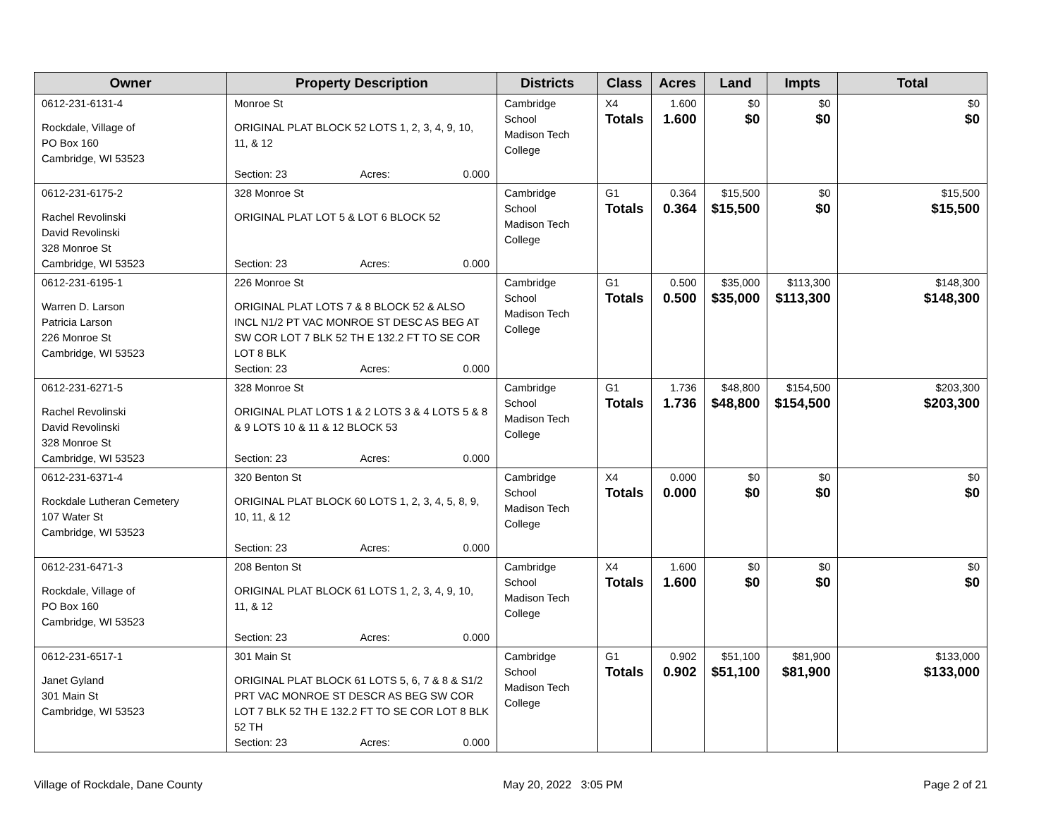| Owner | Property Description | Districts | Class | Acres | Land | Impts | Total |
| --- | --- | --- | --- | --- | --- | --- | --- |
| 0612-231-6131-4 Rockdale, Village of PO Box 160 Cambridge, WI 53523 | Monroe St ORIGINAL PLAT BLOCK 52 LOTS 1, 2, 3, 4, 9, 10, 11, & 12 Section: 23 Acres: 0.000 | Cambridge School Madison Tech College | X4 Totals | 1.600 1.600 | $0 $0 | $0 $0 | $0 $0 |
| 0612-231-6175-2 Rachel Revolinski David Revolinski 328 Monroe St Cambridge, WI 53523 | 328 Monroe St ORIGINAL PLAT LOT 5 & LOT 6 BLOCK 52 Section: 23 Acres: 0.000 | Cambridge School Madison Tech College | G1 Totals | 0.364 0.364 | $15,500 $15,500 | $0 $0 | $15,500 $15,500 |
| 0612-231-6195-1 Warren D. Larson Patricia Larson 226 Monroe St Cambridge, WI 53523 | 226 Monroe St ORIGINAL PLAT LOTS 7 & 8 BLOCK 52 & ALSO INCL N1/2 PT VAC MONROE ST DESC AS BEG AT SW COR LOT 7 BLK 52 TH E 132.2 FT TO SE COR LOT 8 BLK Section: 23 Acres: 0.000 | Cambridge School Madison Tech College | G1 Totals | 0.500 0.500 | $35,000 $35,000 | $113,300 $113,300 | $148,300 $148,300 |
| 0612-231-6271-5 Rachel Revolinski David Revolinski 328 Monroe St Cambridge, WI 53523 | 328 Monroe St ORIGINAL PLAT LOTS 1 & 2 LOTS 3 & 4 LOTS 5 & 8 & 9 LOTS 10 & 11 & 12 BLOCK 53 Section: 23 Acres: 0.000 | Cambridge School Madison Tech College | G1 Totals | 1.736 1.736 | $48,800 $48,800 | $154,500 $154,500 | $203,300 $203,300 |
| 0612-231-6371-4 Rockdale Lutheran Cemetery 107 Water St Cambridge, WI 53523 | 320 Benton St ORIGINAL PLAT BLOCK 60 LOTS 1, 2, 3, 4, 5, 8, 9, 10, 11, & 12 Section: 23 Acres: 0.000 | Cambridge School Madison Tech College | X4 Totals | 0.000 0.000 | $0 $0 | $0 $0 | $0 $0 |
| 0612-231-6471-3 Rockdale, Village of PO Box 160 Cambridge, WI 53523 | 208 Benton St ORIGINAL PLAT BLOCK 61 LOTS 1, 2, 3, 4, 9, 10, 11, & 12 Section: 23 Acres: 0.000 | Cambridge School Madison Tech College | X4 Totals | 1.600 1.600 | $0 $0 | $0 $0 | $0 $0 |
| 0612-231-6517-1 Janet Gyland 301 Main St Cambridge, WI 53523 | 301 Main St ORIGINAL PLAT BLOCK 61 LOTS 5, 6, 7 & 8 & S1/2 PRT VAC MONROE ST DESCR AS BEG SW COR LOT 7 BLK 52 TH E 132.2 FT TO SE COR LOT 8 BLK 52 TH Section: 23 Acres: 0.000 | Cambridge School Madison Tech College | G1 Totals | 0.902 0.902 | $51,100 $51,100 | $81,900 $81,900 | $133,000 $133,000 |
Village of Rockdale, Dane County May 20, 2022 3:05 PM Page 2 of 21